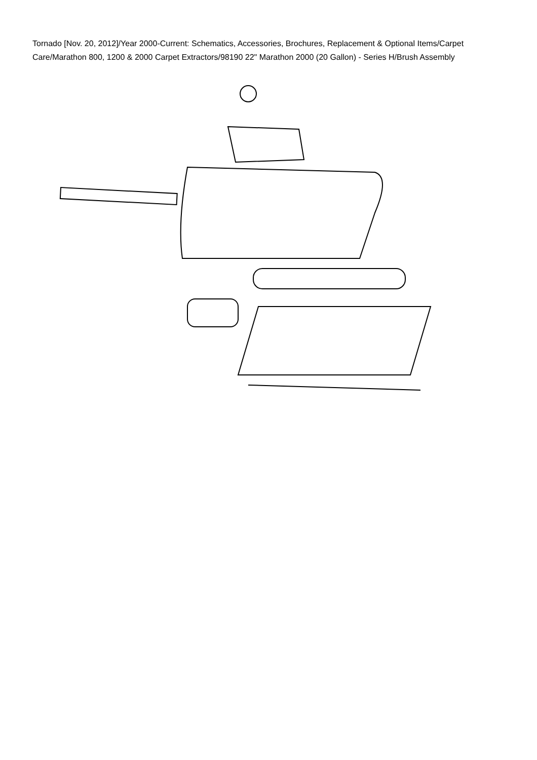Tornado [Nov. 20, 2012]/Year 2000-Current: Schematics, Accessories, Brochures, Replacement & Optional Items/Carpet Care/Marathon 800, 1200 & 2000 Carpet Extractors/98190 22" Marathon 2000 (20 Gallon) - Series H/Brush Assembly